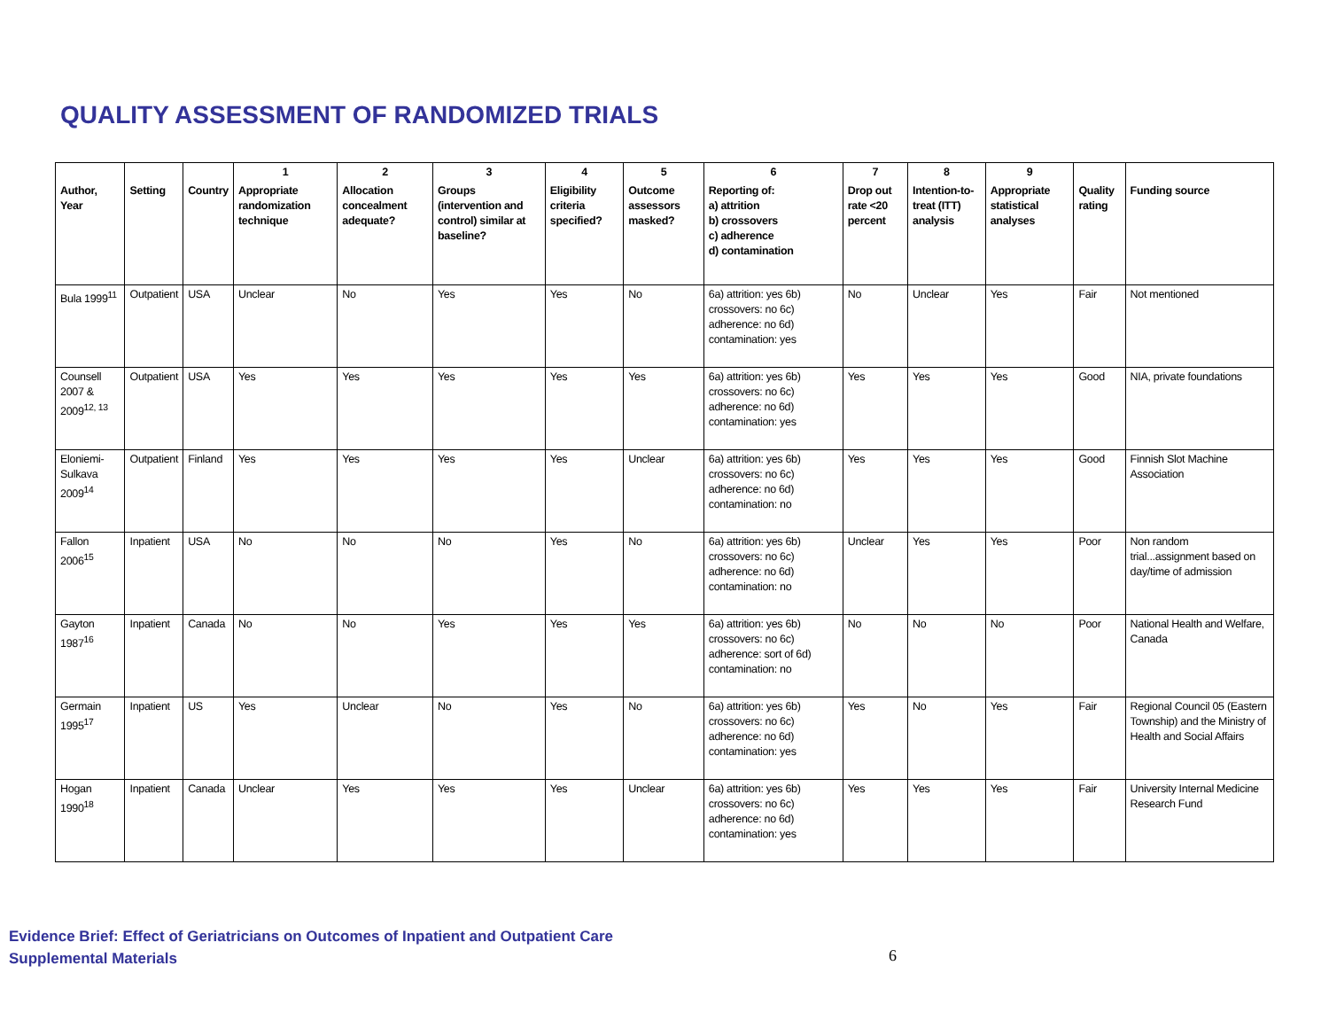QUALITY ASSESSMENT OF RANDOMIZED TRIALS
| | | | 1 | 2 | 3 | 4 | 5 | 6 | 7 | 8 | 9 | | |
| --- | --- | --- | --- | --- | --- | --- | --- | --- | --- | --- | --- | --- | --- |
| Author, Year | Setting | Country | Appropriate randomization technique | Allocation concealment adequate? | Groups (intervention and control) similar at baseline? | Eligibility criteria specified? | Outcome assessors masked? | Reporting of: a) attrition b) crossovers c) adherence d) contamination | Drop out rate <20 percent | Intention-to-treat (ITT) analysis | Appropriate statistical analyses | Quality rating | Funding source |
| Bula 1999<sup>11</sup> | Outpatient | USA | Unclear | No | Yes | Yes | No | 6a) attrition: yes 6b) crossovers: no 6c) adherence: no 6d) contamination: yes | No | Unclear | Yes | Fair | Not mentioned |
| Counsell 2007 & 2009<sup>12, 13</sup> | Outpatient | USA | Yes | Yes | Yes | Yes | Yes | 6a) attrition: yes 6b) crossovers: no 6c) adherence: no 6d) contamination: yes | Yes | Yes | Yes | Good | NIA, private foundations |
| Eloniemi-Sulkava 2009<sup>14</sup> | Outpatient | Finland | Yes | Yes | Yes | Yes | Unclear | 6a) attrition: yes 6b) crossovers: no 6c) adherence: no 6d) contamination: no | Yes | Yes | Yes | Good | Finnish Slot Machine Association |
| Fallon 2006<sup>15</sup> | Inpatient | USA | No | No | No | Yes | No | 6a) attrition: yes 6b) crossovers: no 6c) adherence: no 6d) contamination: no | Unclear | Yes | Yes | Poor | Non random trial...assignment based on day/time of admission |
| Gayton 1987<sup>16</sup> | Inpatient | Canada | No | No | Yes | Yes | Yes | 6a) attrition: yes 6b) crossovers: no 6c) adherence: sort of 6d) contamination: no | No | No | No | Poor | National Health and Welfare, Canada |
| Germain 1995<sup>17</sup> | Inpatient | US | Yes | Unclear | No | Yes | No | 6a) attrition: yes 6b) crossovers: no 6c) adherence: no 6d) contamination: yes | Yes | No | Yes | Fair | Regional Council 05 (Eastern Township) and the Ministry of Health and Social Affairs |
| Hogan 1990<sup>18</sup> | Inpatient | Canada | Unclear | Yes | Yes | Yes | Unclear | 6a) attrition: yes 6b) crossovers: no 6c) adherence: no 6d) contamination: yes | Yes | Yes | Yes | Fair | University Internal Medicine Research Fund |
Evidence Brief: Effect of Geriatricians on Outcomes of Inpatient and Outpatient Care
Supplemental Materials
6